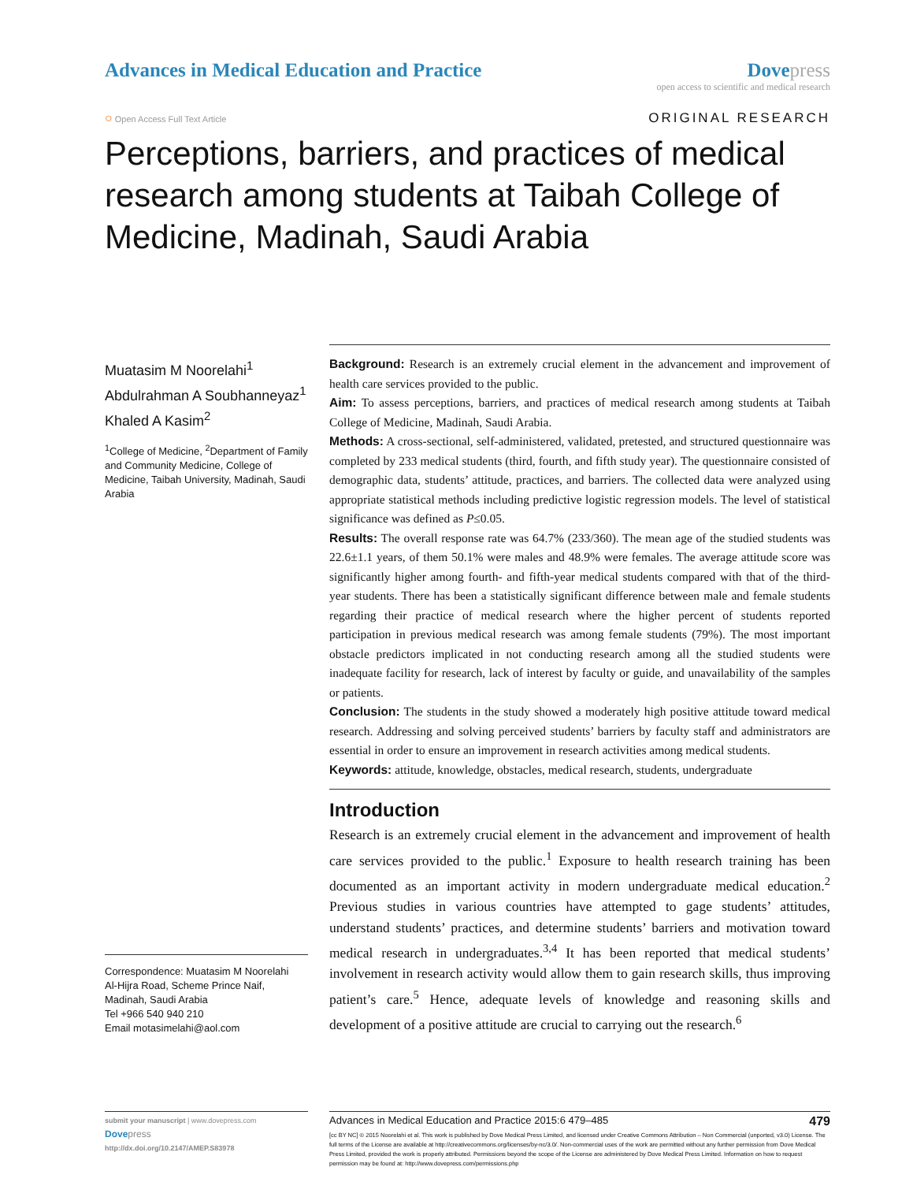Advances in Medical Education and Practice
Dove press
open access to scientific and medical research
○ Open Access Full Text Article
ORIGINAL RESEARCH
Perceptions, barriers, and practices of medical research among students at Taibah College of Medicine, Madinah, Saudi Arabia
Muatasim M Noorelahi<sup>1</sup>
Abdulrahman A Soubhanneyaz<sup>1</sup>
Khaled A Kasim<sup>2</sup>
<sup>1</sup> College of Medicine, <sup>2</sup>Department of Family and Community Medicine, College of Medicine, Taibah University, Madinah, Saudi Arabia
Correspondence: Muatasim M Noorelahi
Al-Hijra Road, Scheme Prince Naif, Madinah, Saudi Arabia
Tel +966 540 940 210
Email motasimelahi@aol.com
Background: Research is an extremely crucial element in the advancement and improvement of health care services provided to the public.
Aim: To assess perceptions, barriers, and practices of medical research among students at Taibah College of Medicine, Madinah, Saudi Arabia.
Methods: A cross-sectional, self-administered, validated, pretested, and structured questionnaire was completed by 233 medical students (third, fourth, and fifth study year). The questionnaire consisted of demographic data, students’ attitude, practices, and barriers. The collected data were analyzed using appropriate statistical methods including predictive logistic regression models. The level of statistical significance was defined as P≤0.05.
Results: The overall response rate was 64.7% (233/360). The mean age of the studied students was 22.6±1.1 years, of them 50.1% were males and 48.9% were females. The average attitude score was significantly higher among fourth- and fifth-year medical students compared with that of the third-year students. There has been a statistically significant difference between male and female students regarding their practice of medical research where the higher percent of students reported participation in previous medical research was among female students (79%). The most important obstacle predictors implicated in not conducting research among all the studied students were inadequate facility for research, lack of interest by faculty or guide, and unavailability of the samples or patients.
Conclusion: The students in the study showed a moderately high positive attitude toward medical research. Addressing and solving perceived students’ barriers by faculty staff and administrators are essential in order to ensure an improvement in research activities among medical students.
Keywords: attitude, knowledge, obstacles, medical research, students, undergraduate
Introduction
Research is an extremely crucial element in the advancement and improvement of health care services provided to the public.<sup>1</sup> Exposure to health research training has been documented as an important activity in modern undergraduate medical education.<sup>2</sup> Previous studies in various countries have attempted to gage students’ attitudes, understand students’ practices, and determine students’ barriers and motivation toward medical research in undergraduates.<sup>3,4</sup> It has been reported that medical students’ involvement in research activity would allow them to gain research skills, thus improving patient’s care.<sup>5</sup> Hence, adequate levels of knowledge and reasoning skills and development of a positive attitude are crucial to carrying out the research.<sup>6</sup>
submit your manuscript | www.dovepress.com
Dove press
http://dx.doi.org/10.2147/AMEP.S83978
Advances in Medical Education and Practice 2015:6 479–485 479
[cc BY NC] © 2015 Noorelahi et al. This work is published by Dove Medical Press Limited, and licensed under Creative Commons Attribution – Non Commercial (unported, v3.0) License. The full terms of the License are available at http://creativecommons.org/licenses/by-nc/3.0/. Non-commercial uses of the work are permitted without any further permission from Dove Medical Press Limited, provided the work is properly attributed. Permissions beyond the scope of the License are administered by Dove Medical Press Limited. Information on how to request permission may be found at: http://www.dovepress.com/permissions.php